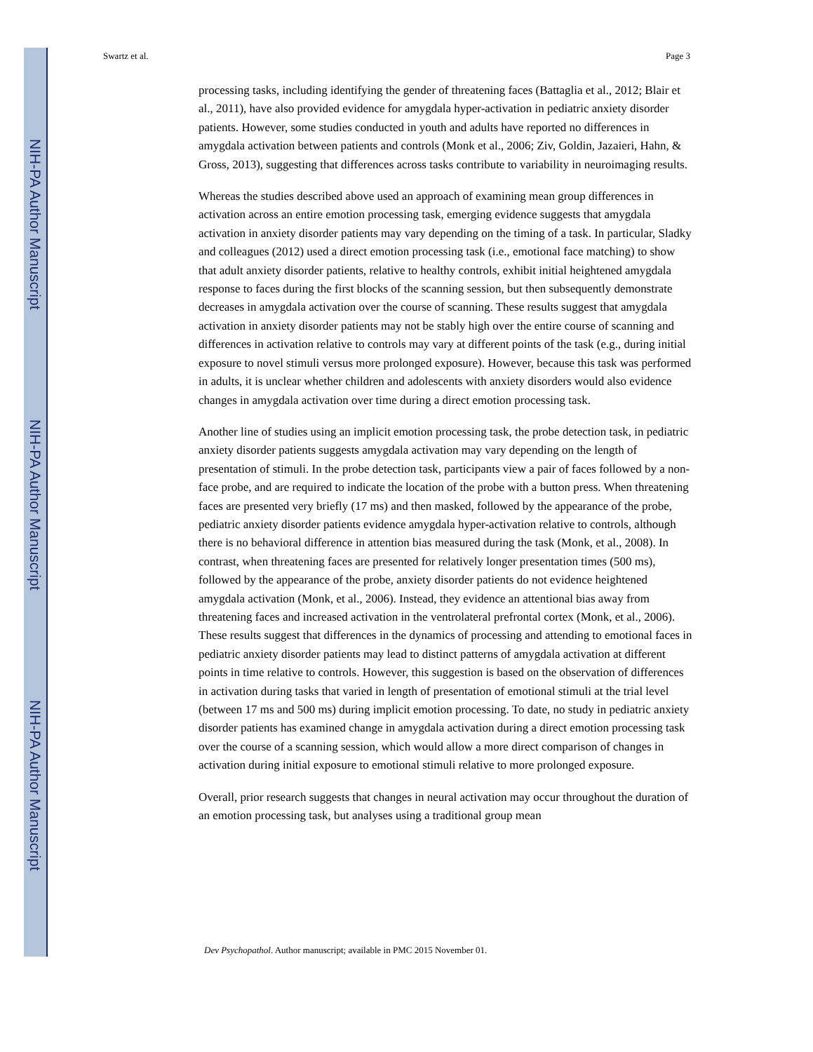NIH-PA Author Manuscript
NIH-PA Author Manuscript
NIH-PA Author Manuscript
Swartz et al. Page 3
processing tasks, including identifying the gender of threatening faces (Battaglia et al., 2012; Blair et al., 2011), have also provided evidence for amygdala hyper-activation in pediatric anxiety disorder patients. However, some studies conducted in youth and adults have reported no differences in amygdala activation between patients and controls (Monk et al., 2006; Ziv, Goldin, Jazaieri, Hahn, & Gross, 2013), suggesting that differences across tasks contribute to variability in neuroimaging results.
Whereas the studies described above used an approach of examining mean group differences in activation across an entire emotion processing task, emerging evidence suggests that amygdala activation in anxiety disorder patients may vary depending on the timing of a task. In particular, Sladky and colleagues (2012) used a direct emotion processing task (i.e., emotional face matching) to show that adult anxiety disorder patients, relative to healthy controls, exhibit initial heightened amygdala response to faces during the first blocks of the scanning session, but then subsequently demonstrate decreases in amygdala activation over the course of scanning. These results suggest that amygdala activation in anxiety disorder patients may not be stably high over the entire course of scanning and differences in activation relative to controls may vary at different points of the task (e.g., during initial exposure to novel stimuli versus more prolonged exposure). However, because this task was performed in adults, it is unclear whether children and adolescents with anxiety disorders would also evidence changes in amygdala activation over time during a direct emotion processing task.
Another line of studies using an implicit emotion processing task, the probe detection task, in pediatric anxiety disorder patients suggests amygdala activation may vary depending on the length of presentation of stimuli. In the probe detection task, participants view a pair of faces followed by a non-face probe, and are required to indicate the location of the probe with a button press. When threatening faces are presented very briefly (17 ms) and then masked, followed by the appearance of the probe, pediatric anxiety disorder patients evidence amygdala hyper-activation relative to controls, although there is no behavioral difference in attention bias measured during the task (Monk, et al., 2008). In contrast, when threatening faces are presented for relatively longer presentation times (500 ms), followed by the appearance of the probe, anxiety disorder patients do not evidence heightened amygdala activation (Monk, et al., 2006). Instead, they evidence an attentional bias away from threatening faces and increased activation in the ventrolateral prefrontal cortex (Monk, et al., 2006). These results suggest that differences in the dynamics of processing and attending to emotional faces in pediatric anxiety disorder patients may lead to distinct patterns of amygdala activation at different points in time relative to controls. However, this suggestion is based on the observation of differences in activation during tasks that varied in length of presentation of emotional stimuli at the trial level (between 17 ms and 500 ms) during implicit emotion processing. To date, no study in pediatric anxiety disorder patients has examined change in amygdala activation during a direct emotion processing task over the course of a scanning session, which would allow a more direct comparison of changes in activation during initial exposure to emotional stimuli relative to more prolonged exposure.
Overall, prior research suggests that changes in neural activation may occur throughout the duration of an emotion processing task, but analyses using a traditional group mean
Dev Psychopathol. Author manuscript; available in PMC 2015 November 01.